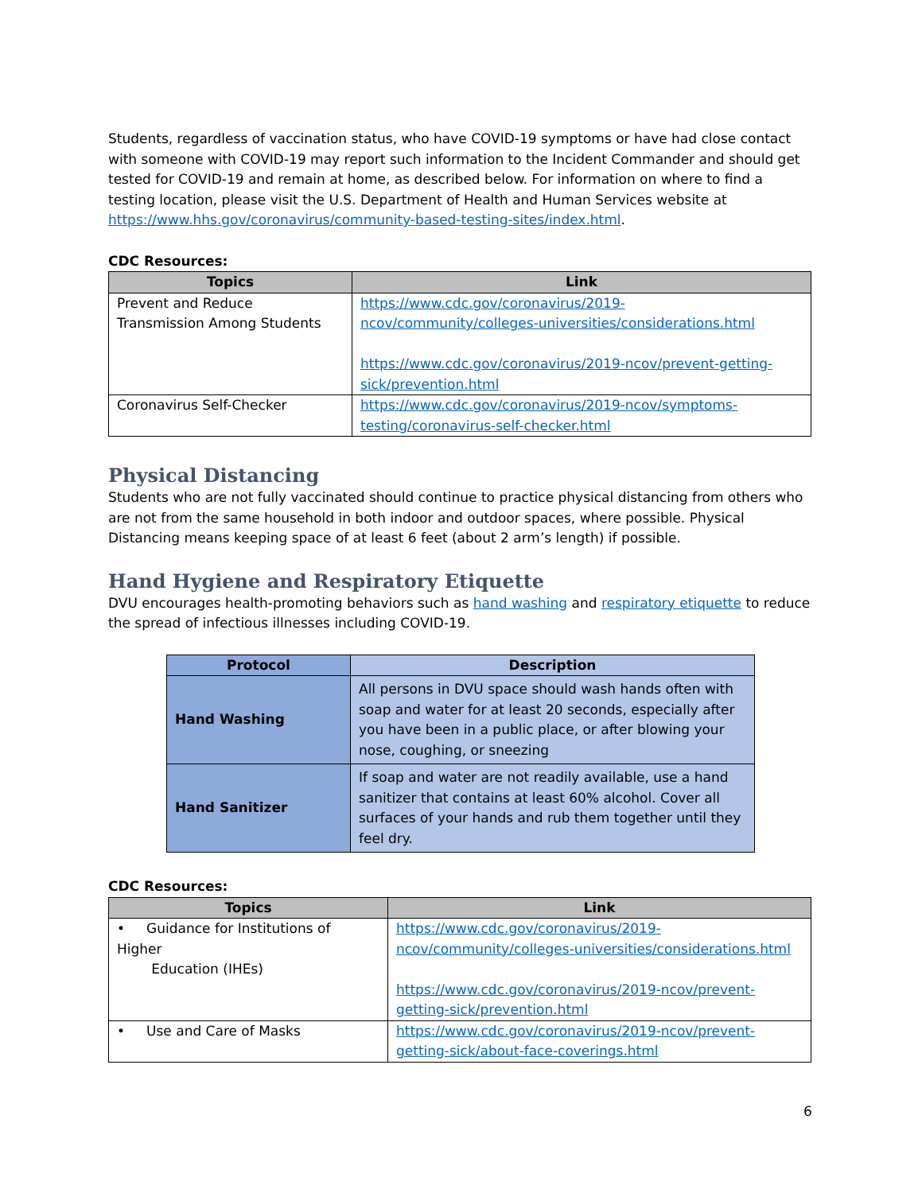Students, regardless of vaccination status, who have COVID-19 symptoms or have had close contact with someone with COVID-19 may report such information to the Incident Commander and should get tested for COVID-19 and remain at home, as described below. For information on where to find a testing location, please visit the U.S. Department of Health and Human Services website at https://www.hhs.gov/coronavirus/community-based-testing-sites/index.html.
CDC Resources:
| Topics | Link |
| --- | --- |
| Prevent and Reduce Transmission Among Students | https://www.cdc.gov/coronavirus/2019-ncov/community/colleges-universities/considerations.html https://www.cdc.gov/coronavirus/2019-ncov/prevent-getting-sick/prevention.html |
| Coronavirus Self-Checker | https://www.cdc.gov/coronavirus/2019-ncov/symptoms-testing/coronavirus-self-checker.html |
Physical Distancing
Students who are not fully vaccinated should continue to practice physical distancing from others who are not from the same household in both indoor and outdoor spaces, where possible. Physical Distancing means keeping space of at least 6 feet (about 2 arm’s length) if possible.
Hand Hygiene and Respiratory Etiquette
DVU encourages health-promoting behaviors such as hand washing and respiratory etiquette to reduce the spread of infectious illnesses including COVID-19.
| Protocol | Description |
| --- | --- |
| Hand Washing | All persons in DVU space should wash hands often with soap and water for at least 20 seconds, especially after you have been in a public place, or after blowing your nose, coughing, or sneezing |
| Hand Sanitizer | If soap and water are not readily available, use a hand sanitizer that contains at least 60% alcohol. Cover all surfaces of your hands and rub them together until they feel dry. |
CDC Resources:
| Topics | Link |
| --- | --- |
| • Guidance for Institutions of Higher Education (IHEs) | https://www.cdc.gov/coronavirus/2019-ncov/community/colleges-universities/considerations.html https://www.cdc.gov/coronavirus/2019-ncov/prevent-getting-sick/prevention.html |
| • Use and Care of Masks | https://www.cdc.gov/coronavirus/2019-ncov/prevent-getting-sick/about-face-coverings.html |
6